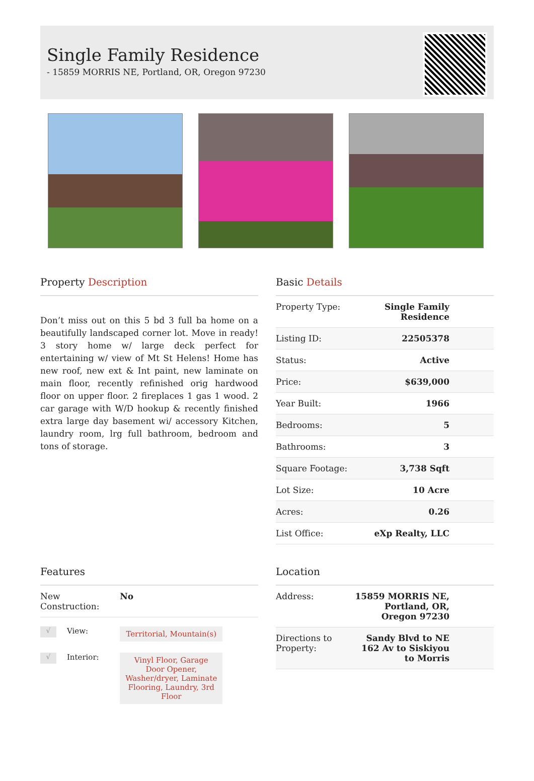Single Family Residence
- 15859 MORRIS NE, Portland, OR, Oregon 97230
Property Description
Don’t miss out on this 5 bd 3 full ba home on a beautifully landscaped corner lot. Move in ready! 3 story home w/ large deck perfect for entertaining w/ view of Mt St Helens! Home has new roof, new ext & Int paint, new laminate on main floor, recently refinished orig hardwood floor on upper floor. 2 fireplaces 1 gas 1 wood. 2 car garage with W/D hookup & recently finished extra large day basement wi/ accessory Kitchen, laundry room, lrg full bathroom, bedroom and tons of storage.
Basic Details
| Property Type: | Single Family Residence |
| Listing ID: | 22505378 |
| Status: | Active |
| Price: | $639,000 |
| Year Built: | 1966 |
| Bedrooms: | 5 |
| Bathrooms: | 3 |
| Square Footage: | 3,738 Sqft |
| Lot Size: | 10 Acre |
| Acres: | 0.26 |
| List Office: | eXp Realty, LLC |
Features
| New Construction: | | No |
| √ | View: | Territorial, Mountain(s) |
| √ | Interior: | Vinyl Floor, Garage Door Opener, Washer/dryer, Laminate Flooring, Laundry, 3rd Floor |
Location
| Address: | 15859 MORRIS NE, Portland, OR, Oregon 97230 |
| Directions to Property: | Sandy Blvd to NE 162 Av to Siskiyou to Morris |